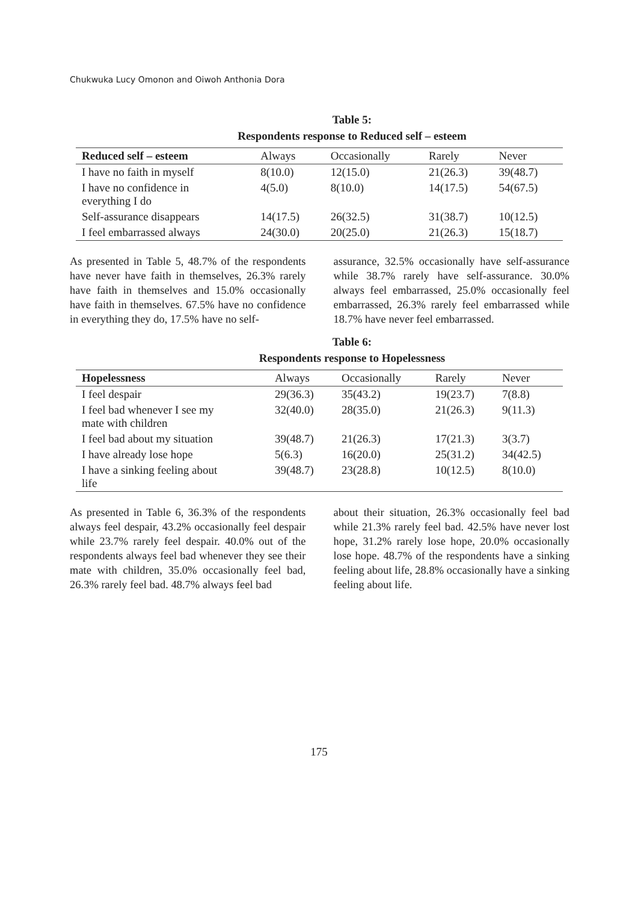Chukwuka Lucy Omonon and Oiwoh Anthonia Dora
Table 5:
Respondents response to Reduced self – esteem
| Reduced self – esteem | Always | Occasionally | Rarely | Never |
| --- | --- | --- | --- | --- |
| I have no faith in myself | 8(10.0) | 12(15.0) | 21(26.3) | 39(48.7) |
| I have no confidence in everything I do | 4(5.0) | 8(10.0) | 14(17.5) | 54(67.5) |
| Self-assurance disappears | 14(17.5) | 26(32.5) | 31(38.7) | 10(12.5) |
| I feel embarrassed always | 24(30.0) | 20(25.0) | 21(26.3) | 15(18.7) |
As presented in Table 5, 48.7% of the respondents have never have faith in themselves, 26.3% rarely have faith in themselves and 15.0% occasionally have faith in themselves. 67.5% have no confidence in everything they do, 17.5% have no self-
assurance, 32.5% occasionally have self-assurance while 38.7% rarely have self-assurance. 30.0% always feel embarrassed, 25.0% occasionally feel embarrassed, 26.3% rarely feel embarrassed while 18.7% have never feel embarrassed.
Table 6:
Respondents response to Hopelessness
| Hopelessness | Always | Occasionally | Rarely | Never |
| --- | --- | --- | --- | --- |
| I feel despair | 29(36.3) | 35(43.2) | 19(23.7) | 7(8.8) |
| I feel bad whenever I see my mate with children | 32(40.0) | 28(35.0) | 21(26.3) | 9(11.3) |
| I feel bad about my situation | 39(48.7) | 21(26.3) | 17(21.3) | 3(3.7) |
| I have already lose hope | 5(6.3) | 16(20.0) | 25(31.2) | 34(42.5) |
| I have a sinking feeling about life | 39(48.7) | 23(28.8) | 10(12.5) | 8(10.0) |
As presented in Table 6, 36.3% of the respondents always feel despair, 43.2% occasionally feel despair while 23.7% rarely feel despair. 40.0% out of the respondents always feel bad whenever they see their mate with children, 35.0% occasionally feel bad, 26.3% rarely feel bad. 48.7% always feel bad
about their situation, 26.3% occasionally feel bad while 21.3% rarely feel bad. 42.5% have never lost hope, 31.2% rarely lose hope, 20.0% occasionally lose hope. 48.7% of the respondents have a sinking feeling about life, 28.8% occasionally have a sinking feeling about life.
175